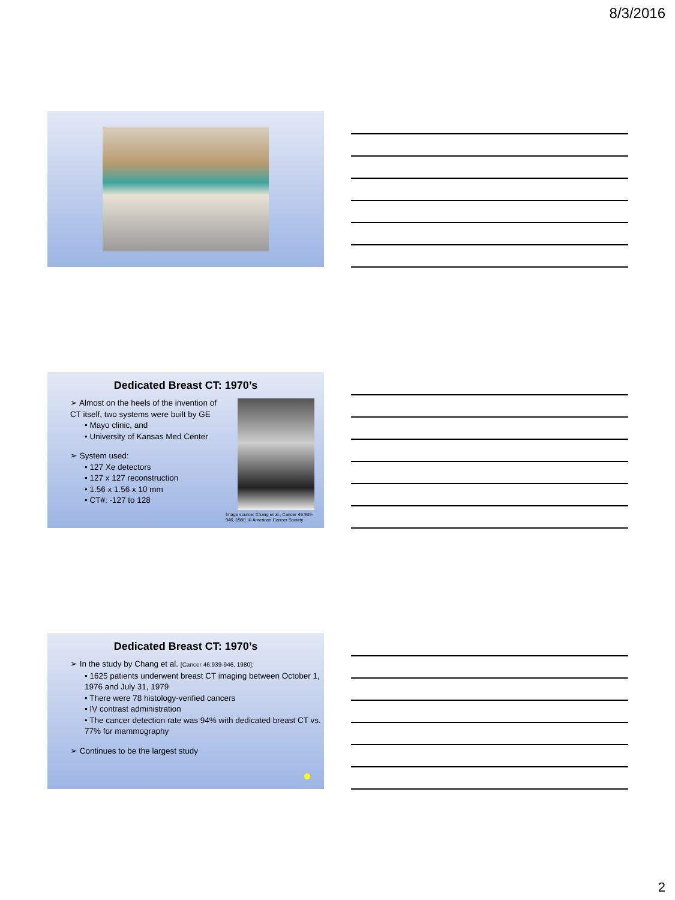8/3/2016
Dedicated Breast CT: 1970’s
➢ Almost on the heels of the invention of CT itself, two systems were built by GE
• Mayo clinic, and
• University of Kansas Med Center
➢ System used:
• 127 Xe detectors
• 127 x 127 reconstruction
• 1.56 x 1.56 x 10 mm
• CT#: -127 to 128
Image source: Chang et al., Cancer 46:939-946, 1980. © American Cancer Society
Dedicated Breast CT: 1970’s
➢ In the study by Chang et al. [Cancer 46:939-946, 1980]:
• 1625 patients underwent breast CT imaging between October 1, 1976 and July 31, 1979
• There were 78 histology-verified cancers
• IV contrast administration
• The cancer detection rate was 94% with dedicated breast CT vs. 77% for mammography
➢ Continues to be the largest study
2